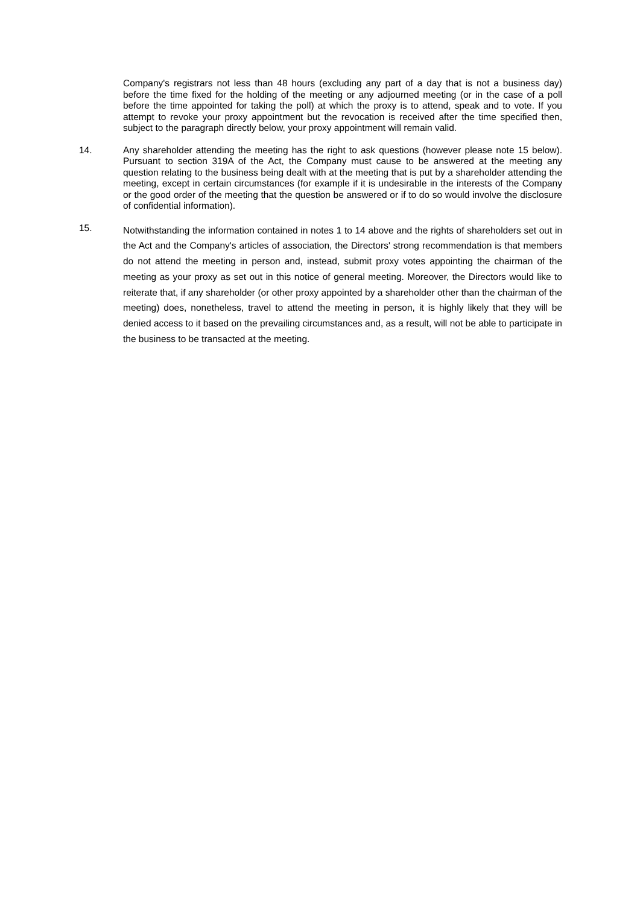Company's registrars not less than 48 hours (excluding any part of a day that is not a business day) before the time fixed for the holding of the meeting or any adjourned meeting (or in the case of a poll before the time appointed for taking the poll) at which the proxy is to attend, speak and to vote. If you attempt to revoke your proxy appointment but the revocation is received after the time specified then, subject to the paragraph directly below, your proxy appointment will remain valid.
14.
Any shareholder attending the meeting has the right to ask questions (however please note 15 below). Pursuant to section 319A of the Act, the Company must cause to be answered at the meeting any question relating to the business being dealt with at the meeting that is put by a shareholder attending the meeting, except in certain circumstances (for example if it is undesirable in the interests of the Company or the good order of the meeting that the question be answered or if to do so would involve the disclosure of confidential information).
15.
Notwithstanding the information contained in notes 1 to 14 above and the rights of shareholders set out in the Act and the Company's articles of association, the Directors' strong recommendation is that members do not attend the meeting in person and, instead, submit proxy votes appointing the chairman of the meeting as your proxy as set out in this notice of general meeting. Moreover, the Directors would like to reiterate that, if any shareholder (or other proxy appointed by a shareholder other than the chairman of the meeting) does, nonetheless, travel to attend the meeting in person, it is highly likely that they will be denied access to it based on the prevailing circumstances and, as a result, will not be able to participate in the business to be transacted at the meeting.